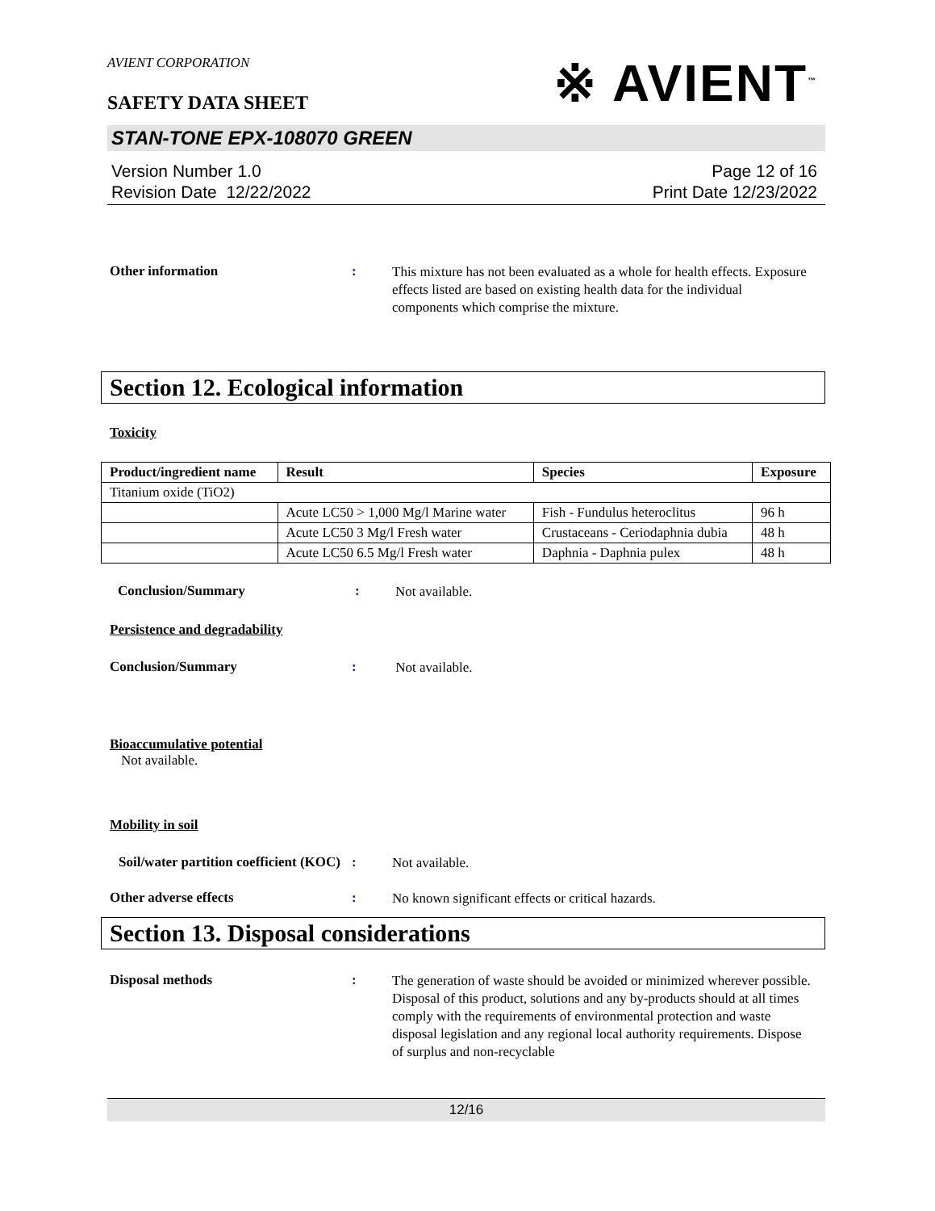AVIENT CORPORATION
※ AVIENT<sup>™</sup>
SAFETY DATA SHEET
STAN-TONE EPX-108070 GREEN
Version Number 1.0
Revision Date 12/22/2022
Page 12 of 16
Print Date 12/23/2022
Other information :
This mixture has not been evaluated as a whole for health effects. Exposure effects listed are based on existing health data for the individual components which comprise the mixture.
Section 12. Ecological information
Toxicity
| Product/ingredient name | Result | Species | Exposure |
| --- | --- | --- | --- |
| Titanium oxide (TiO2) | | | |
| | Acute LC50 > 1,000 Mg/l Marine water | Fish - Fundulus heteroclitus | 96 h |
| | Acute LC50 3 Mg/l Fresh water | Crustaceans - Ceriodaphnia dubia | 48 h |
| | Acute LC50 6.5 Mg/l Fresh water | Daphnia - Daphnia pulex | 48 h |
Conclusion/Summary :
Not available.
Persistence and degradability
Conclusion/Summary :
Not available.
Bioaccumulative potential
Not available.
Mobility in soil
Soil/water partition coefficient (KOC)
:
Not available.
Other adverse effects :
No known significant effects or critical hazards.
Section 13. Disposal considerations
Disposal methods :
The generation of waste should be avoided or minimized wherever possible. Disposal of this product, solutions and any by-products should at all times comply with the requirements of environmental protection and waste disposal legislation and any regional local authority requirements. Dispose of surplus and non-recyclable
12/16